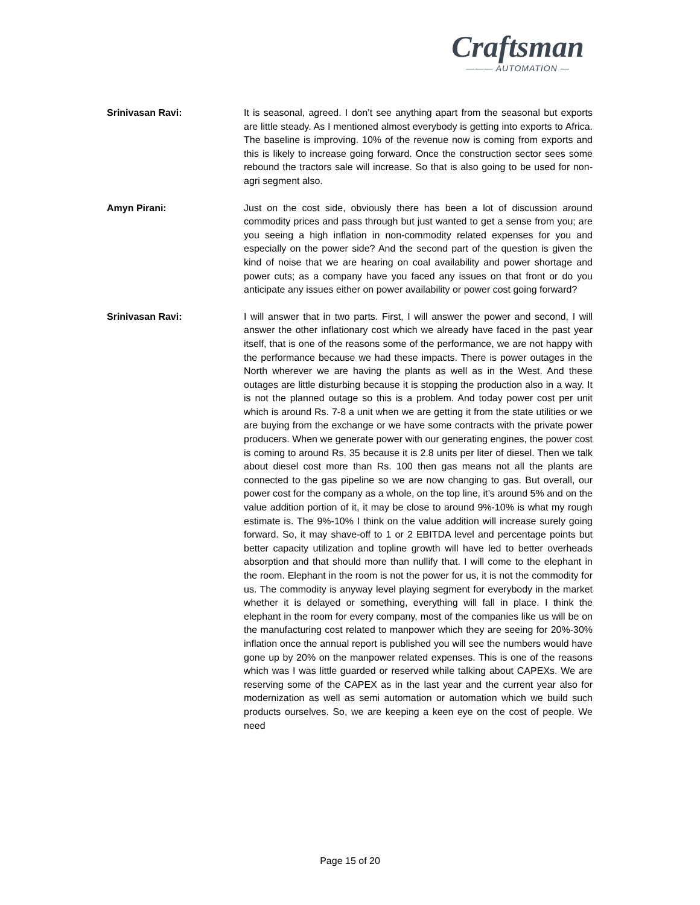Craftsman
——— AUTOMATION —
Srinivasan Ravi: It is seasonal, agreed. I don’t see anything apart from the seasonal but exports are little steady. As I mentioned almost everybody is getting into exports to Africa. The baseline is improving. 10% of the revenue now is coming from exports and this is likely to increase going forward. Once the construction sector sees some rebound the tractors sale will increase. So that is also going to be used for non-agri segment also.
Amyn Pirani: Just on the cost side, obviously there has been a lot of discussion around commodity prices and pass through but just wanted to get a sense from you; are you seeing a high inflation in non-commodity related expenses for you and especially on the power side? And the second part of the question is given the kind of noise that we are hearing on coal availability and power shortage and power cuts; as a company have you faced any issues on that front or do you anticipate any issues either on power availability or power cost going forward?
Srinivasan Ravi: I will answer that in two parts. First, I will answer the power and second, I will answer the other inflationary cost which we already have faced in the past year itself, that is one of the reasons some of the performance, we are not happy with the performance because we had these impacts. There is power outages in the North wherever we are having the plants as well as in the West. And these outages are little disturbing because it is stopping the production also in a way. It is not the planned outage so this is a problem. And today power cost per unit which is around Rs. 7-8 a unit when we are getting it from the state utilities or we are buying from the exchange or we have some contracts with the private power producers. When we generate power with our generating engines, the power cost is coming to around Rs. 35 because it is 2.8 units per liter of diesel. Then we talk about diesel cost more than Rs. 100 then gas means not all the plants are connected to the gas pipeline so we are now changing to gas. But overall, our power cost for the company as a whole, on the top line, it’s around 5% and on the value addition portion of it, it may be close to around 9%-10% is what my rough estimate is. The 9%-10% I think on the value addition will increase surely going forward. So, it may shave-off to 1 or 2 EBITDA level and percentage points but better capacity utilization and topline growth will have led to better overheads absorption and that should more than nullify that. I will come to the elephant in the room. Elephant in the room is not the power for us, it is not the commodity for us. The commodity is anyway level playing segment for everybody in the market whether it is delayed or something, everything will fall in place. I think the elephant in the room for every company, most of the companies like us will be on the manufacturing cost related to manpower which they are seeing for 20%-30% inflation once the annual report is published you will see the numbers would have gone up by 20% on the manpower related expenses. This is one of the reasons which was I was little guarded or reserved while talking about CAPEXs. We are reserving some of the CAPEX as in the last year and the current year also for modernization as well as semi automation or automation which we build such products ourselves. So, we are keeping a keen eye on the cost of people. We need
Page 15 of 20